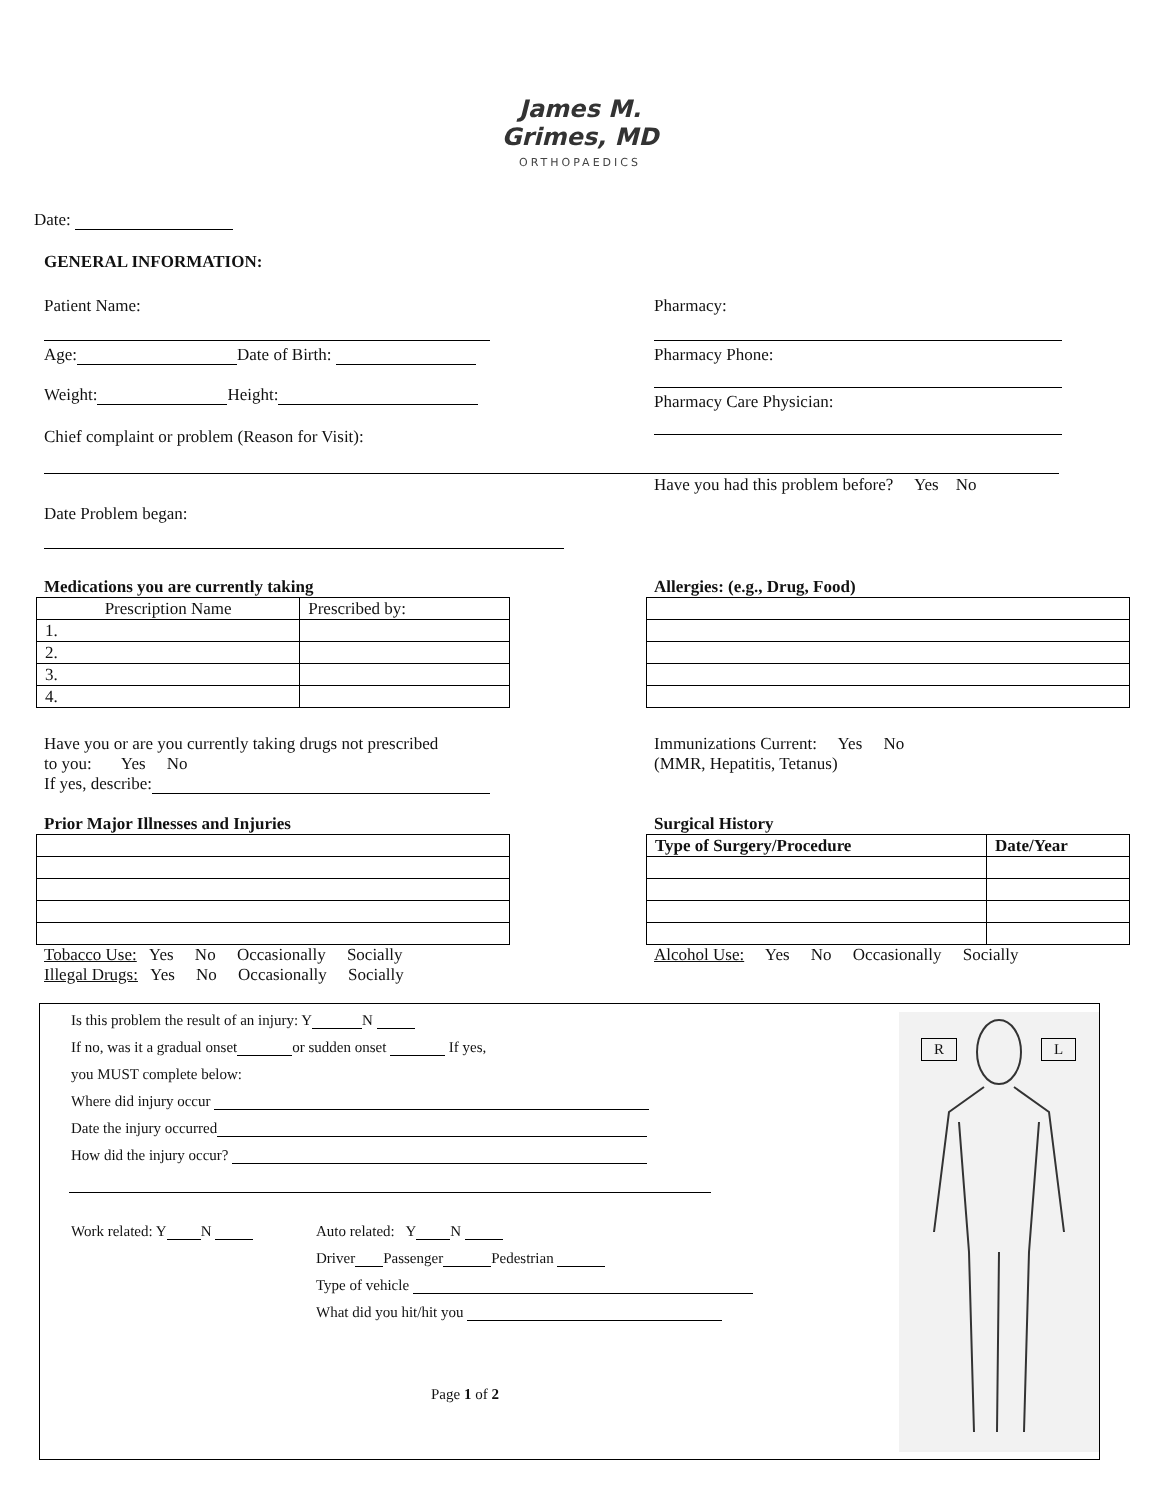James M.
Grimes, MD
ORTHOPAEDICS
Date:
GENERAL INFORMATION:
Patient Name:
Age: Date of Birth:
Weight: Height:
Chief complaint or problem (Reason for Visit):
Date Problem began:
Pharmacy:
Pharmacy Phone:
Pharmacy Care Physician:
Have you had this problem before? Yes No
Medications you are currently taking
| Prescription Name | Prescribed by: |
| 1. | |
| 2. | |
| 3. | |
| 4. | |
Allergies: (e.g., Drug, Food)
Have you or are you currently taking drugs not prescribed
to you: Yes No
If yes, describe:
Immunizations Current: Yes No
(MMR, Hepatitis, Tetanus)
Prior Major Illnesses and Injuries
Tobacco Use: Yes No Occasionally Socially
Illegal Drugs: Yes No Occasionally Socially
Surgical History
| Type of Surgery/Procedure | Date/Year |
| --- | --- |
Alcohol Use: Yes No Occasionally Socially
Is this problem the result of an injury: Y N
If no, was it a gradual onset or sudden onset If yes,
you MUST complete below:
Where did injury occur
Date the injury occurred
How did the injury occur?
Work related: Y N Auto related: Y N
Driver Passenger Pedestrian
Type of vehicle
What did you hit/hit you
Page 1 of 2
R L